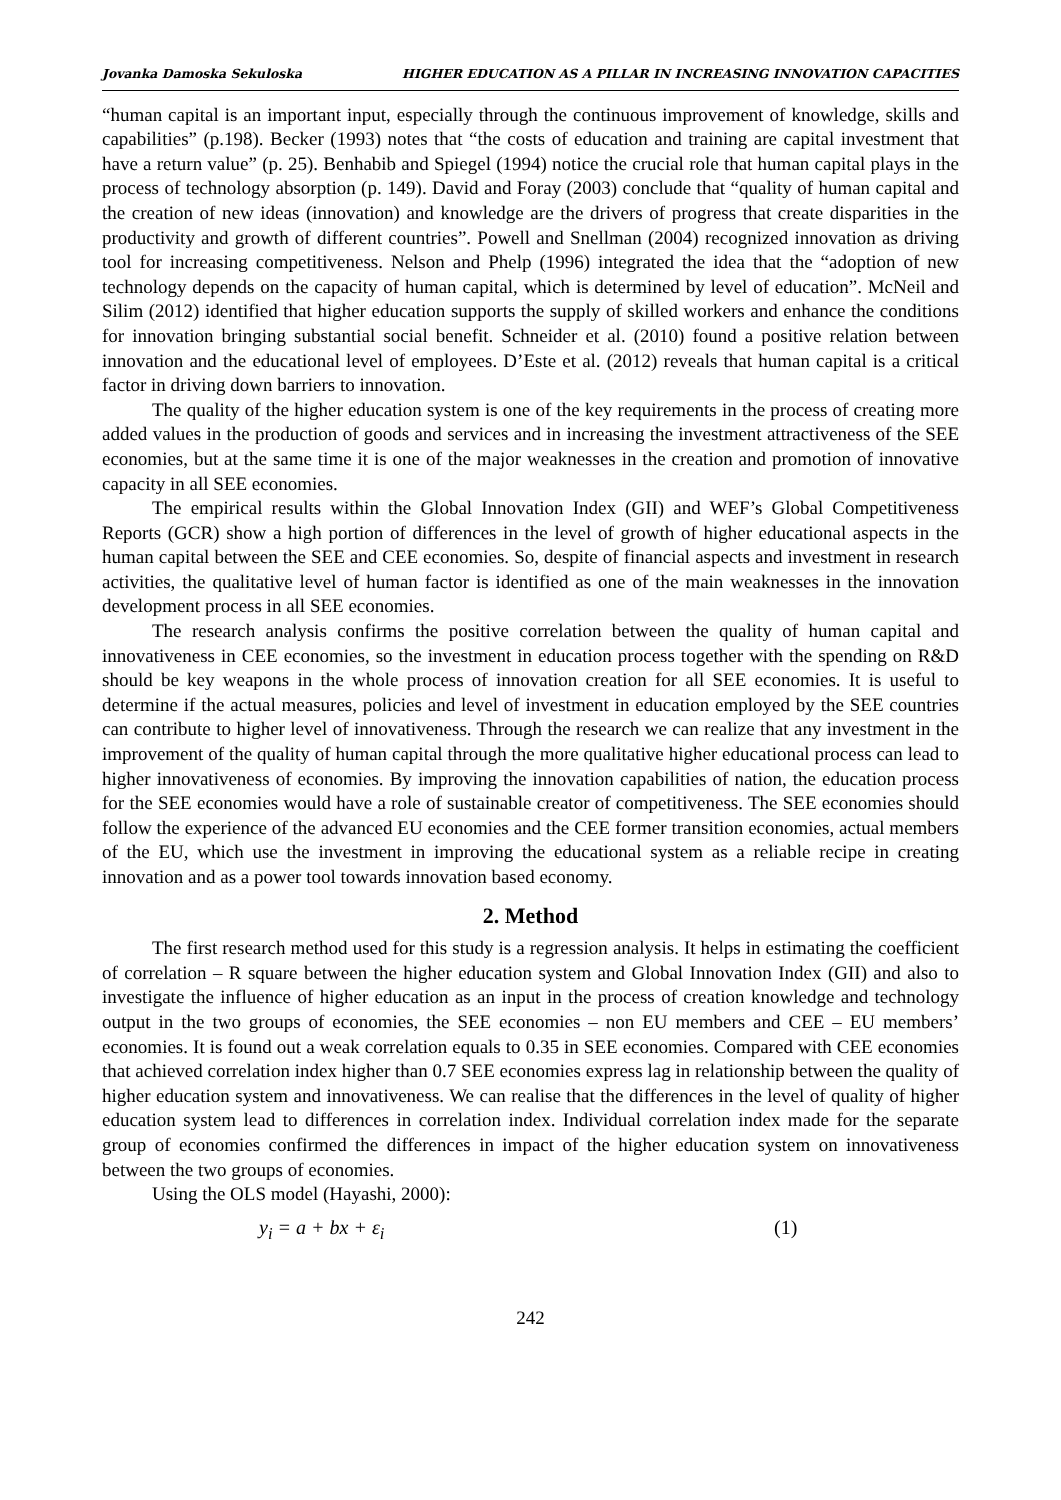Jovanka Damoska Sekuloska HIGHER EDUCATION AS A PILLAR IN INCREASING INNOVATION CAPACITIES
“human capital is an important input, especially through the continuous improvement of knowledge, skills and capabilities” (p.198). Becker (1993) notes that “the costs of education and training are capital investment that have a return value” (p. 25). Benhabib and Spiegel (1994) notice the crucial role that human capital plays in the process of technology absorption (p. 149). David and Foray (2003) conclude that “quality of human capital and the creation of new ideas (innovation) and knowledge are the drivers of progress that create disparities in the productivity and growth of different countries”. Powell and Snellman (2004) recognized innovation as driving tool for increasing competitiveness. Nelson and Phelp (1996) integrated the idea that the “adoption of new technology depends on the capacity of human capital, which is determined by level of education”. McNeil and Silim (2012) identified that higher education supports the supply of skilled workers and enhance the conditions for innovation bringing substantial social benefit. Schneider et al. (2010) found a positive relation between innovation and the educational level of employees. D’Este et al. (2012) reveals that human capital is a critical factor in driving down barriers to innovation.
The quality of the higher education system is one of the key requirements in the process of creating more added values in the production of goods and services and in increasing the investment attractiveness of the SEE economies, but at the same time it is one of the major weaknesses in the creation and promotion of innovative capacity in all SEE economies.
The empirical results within the Global Innovation Index (GII) and WEF’s Global Competitiveness Reports (GCR) show a high portion of differences in the level of growth of higher educational aspects in the human capital between the SEE and CEE economies. So, despite of financial aspects and investment in research activities, the qualitative level of human factor is identified as one of the main weaknesses in the innovation development process in all SEE economies.
The research analysis confirms the positive correlation between the quality of human capital and innovativeness in CEE economies, so the investment in education process together with the spending on R&D should be key weapons in the whole process of innovation creation for all SEE economies. It is useful to determine if the actual measures, policies and level of investment in education employed by the SEE countries can contribute to higher level of innovativeness. Through the research we can realize that any investment in the improvement of the quality of human capital through the more qualitative higher educational process can lead to higher innovativeness of economies. By improving the innovation capabilities of nation, the education process for the SEE economies would have a role of sustainable creator of competitiveness. The SEE economies should follow the experience of the advanced EU economies and the CEE former transition economies, actual members of the EU, which use the investment in improving the educational system as a reliable recipe in creating innovation and as a power tool towards innovation based economy.
2. Method
The first research method used for this study is a regression analysis. It helps in estimating the coefficient of correlation – R square between the higher education system and Global Innovation Index (GII) and also to investigate the influence of higher education as an input in the process of creation knowledge and technology output in the two groups of economies, the SEE economies – non EU members and CEE – EU members’ economies. It is found out a weak correlation equals to 0.35 in SEE economies. Compared with CEE economies that achieved correlation index higher than 0.7 SEE economies express lag in relationship between the quality of higher education system and innovativeness. We can realise that the differences in the level of quality of higher education system lead to differences in correlation index. Individual correlation index made for the separate group of economies confirmed the differences in impact of the higher education system on innovativeness between the two groups of economies.
Using the OLS model (Hayashi, 2000):
y<sub>i</sub> = a + bx + ε<sub>i</sub> (1)
242